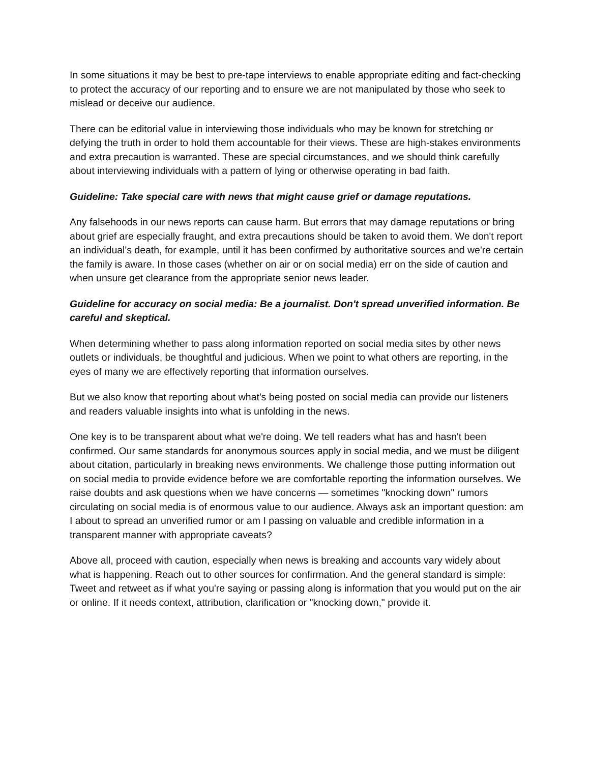In some situations it may be best to pre-tape interviews to enable appropriate editing and fact-checking to protect the accuracy of our reporting and to ensure we are not manipulated by those who seek to mislead or deceive our audience.
There can be editorial value in interviewing those individuals who may be known for stretching or defying the truth in order to hold them accountable for their views. These are high-stakes environments and extra precaution is warranted. These are special circumstances, and we should think carefully about interviewing individuals with a pattern of lying or otherwise operating in bad faith.
Guideline: Take special care with news that might cause grief or damage reputations.
Any falsehoods in our news reports can cause harm. But errors that may damage reputations or bring about grief are especially fraught, and extra precautions should be taken to avoid them. We don't report an individual's death, for example, until it has been confirmed by authoritative sources and we're certain the family is aware. In those cases (whether on air or on social media) err on the side of caution and when unsure get clearance from the appropriate senior news leader.
Guideline for accuracy on social media: Be a journalist. Don't spread unverified information. Be careful and skeptical.
When determining whether to pass along information reported on social media sites by other news outlets or individuals, be thoughtful and judicious. When we point to what others are reporting, in the eyes of many we are effectively reporting that information ourselves.
But we also know that reporting about what's being posted on social media can provide our listeners and readers valuable insights into what is unfolding in the news.
One key is to be transparent about what we're doing. We tell readers what has and hasn't been confirmed. Our same standards for anonymous sources apply in social media, and we must be diligent about citation, particularly in breaking news environments. We challenge those putting information out on social media to provide evidence before we are comfortable reporting the information ourselves. We raise doubts and ask questions when we have concerns — sometimes "knocking down" rumors circulating on social media is of enormous value to our audience. Always ask an important question: am I about to spread an unverified rumor or am I passing on valuable and credible information in a transparent manner with appropriate caveats?
Above all, proceed with caution, especially when news is breaking and accounts vary widely about what is happening. Reach out to other sources for confirmation. And the general standard is simple: Tweet and retweet as if what you're saying or passing along is information that you would put on the air or online. If it needs context, attribution, clarification or "knocking down," provide it.